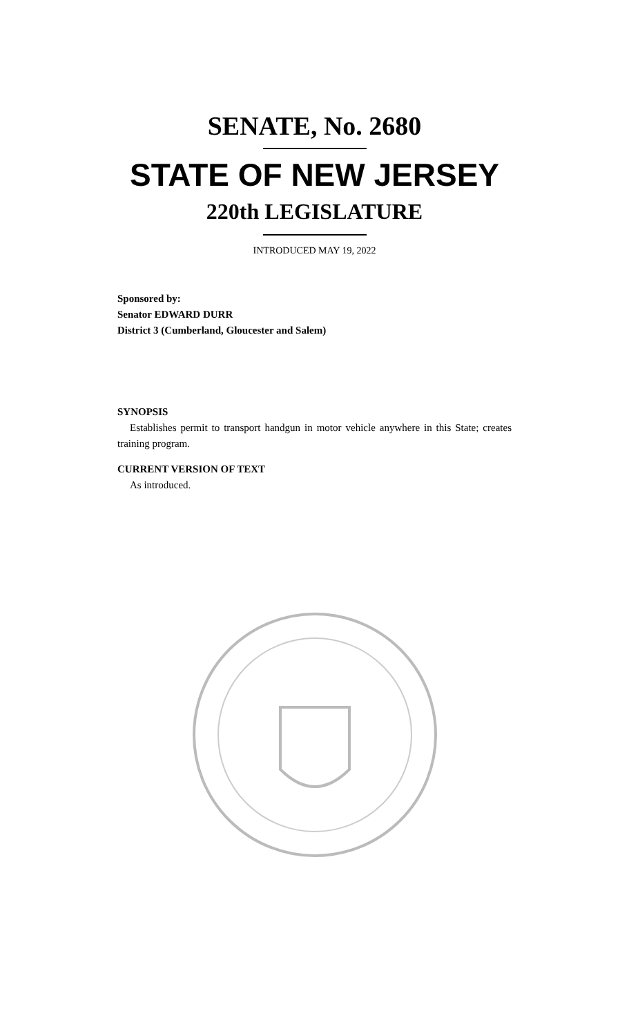SENATE, No. 2680
STATE OF NEW JERSEY
220th LEGISLATURE
INTRODUCED MAY 19, 2022
Sponsored by:
Senator EDWARD DURR
District 3 (Cumberland, Gloucester and Salem)
SYNOPSIS
Establishes permit to transport handgun in motor vehicle anywhere in this State; creates training program.
CURRENT VERSION OF TEXT
As introduced.